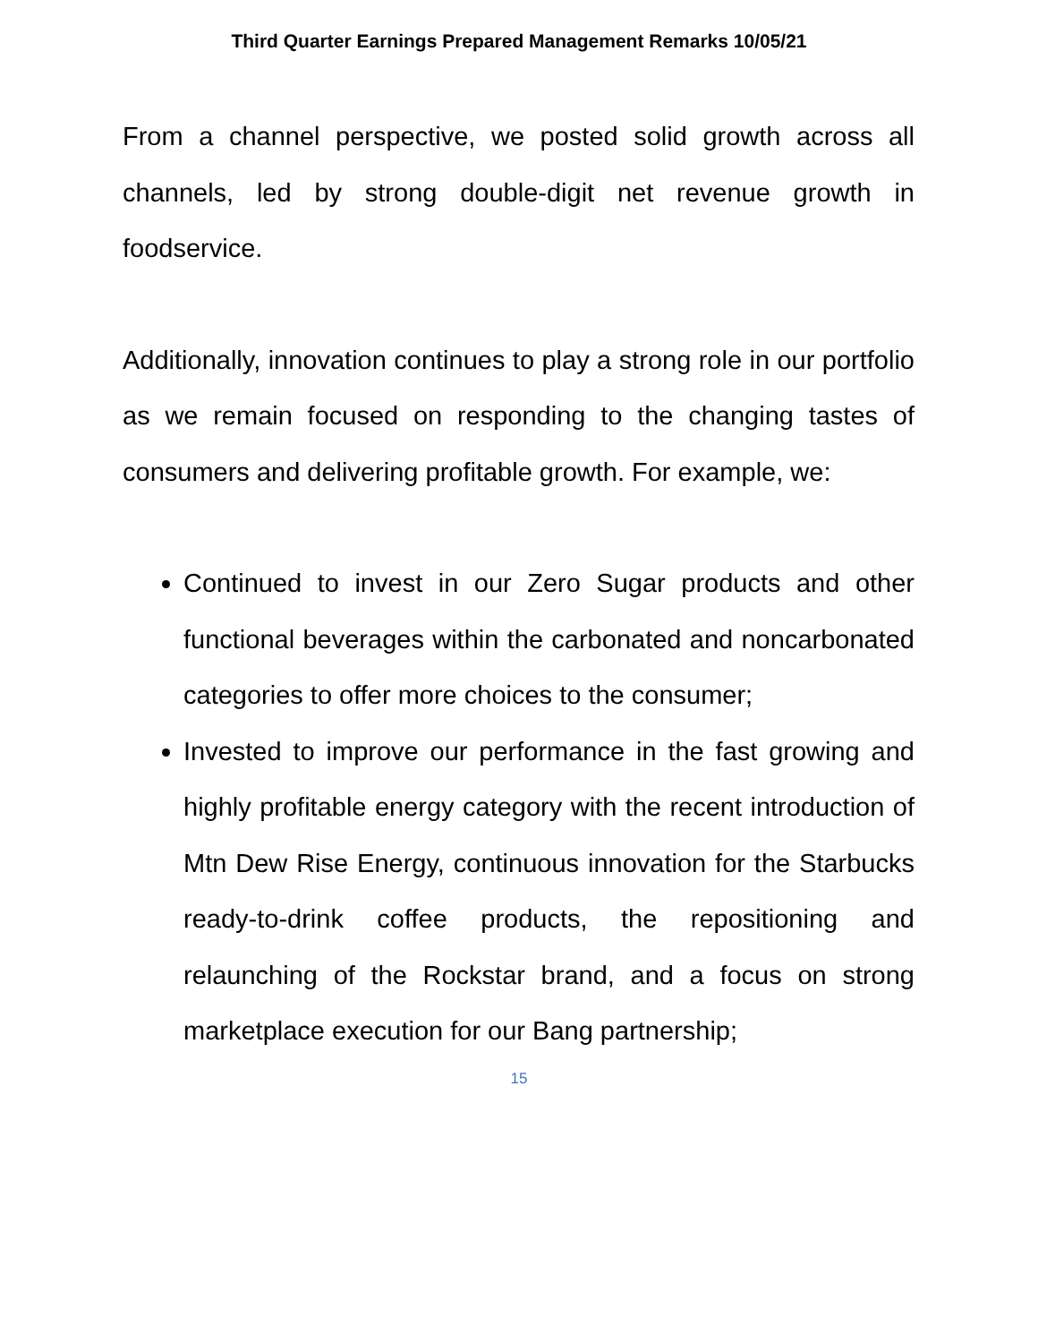Third Quarter Earnings Prepared Management Remarks 10/05/21
From a channel perspective, we posted solid growth across all channels, led by strong double-digit net revenue growth in foodservice.
Additionally, innovation continues to play a strong role in our portfolio as we remain focused on responding to the changing tastes of consumers and delivering profitable growth. For example, we:
Continued to invest in our Zero Sugar products and other functional beverages within the carbonated and noncarbonated categories to offer more choices to the consumer;
Invested to improve our performance in the fast growing and highly profitable energy category with the recent introduction of Mtn Dew Rise Energy, continuous innovation for the Starbucks ready-to-drink coffee products, the repositioning and relaunching of the Rockstar brand, and a focus on strong marketplace execution for our Bang partnership;
15